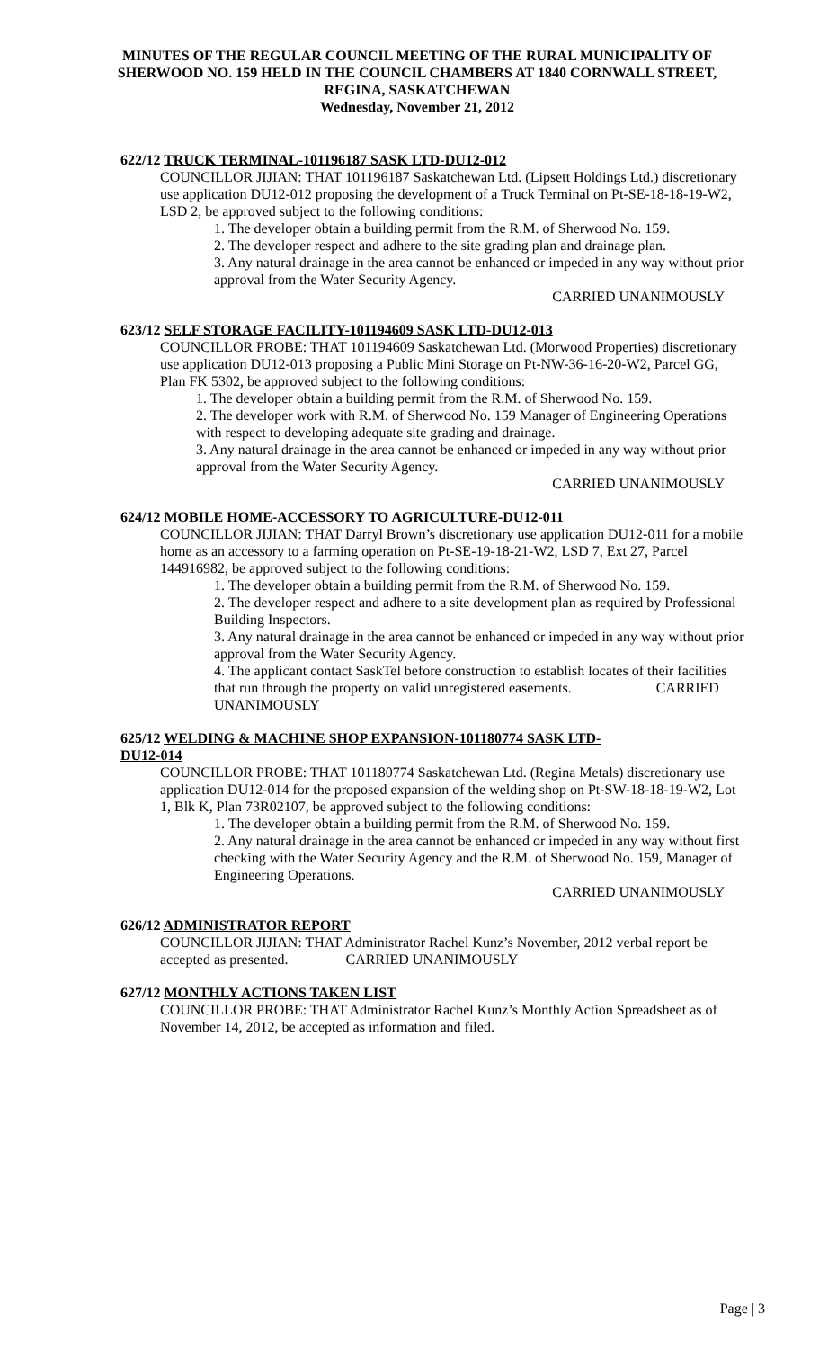MINUTES OF THE REGULAR COUNCIL MEETING OF THE RURAL MUNICIPALITY OF SHERWOOD NO. 159 HELD IN THE COUNCIL CHAMBERS AT 1840 CORNWALL STREET, REGINA, SASKATCHEWAN
Wednesday, November 21, 2012
622/12 TRUCK TERMINAL-101196187 SASK LTD-DU12-012
COUNCILLOR JIJIAN: THAT 101196187 Saskatchewan Ltd. (Lipsett Holdings Ltd.) discretionary use application DU12-012 proposing the development of a Truck Terminal on Pt-SE-18-18-19-W2, LSD 2, be approved subject to the following conditions:
1. The developer obtain a building permit from the R.M. of Sherwood No. 159.
2. The developer respect and adhere to the site grading plan and drainage plan.
3. Any natural drainage in the area cannot be enhanced or impeded in any way without prior approval from the Water Security Agency.
CARRIED UNANIMOUSLY
623/12 SELF STORAGE FACILITY-101194609 SASK LTD-DU12-013
COUNCILLOR PROBE: THAT 101194609 Saskatchewan Ltd. (Morwood Properties) discretionary use application DU12-013 proposing a Public Mini Storage on Pt-NW-36-16-20-W2, Parcel GG, Plan FK 5302, be approved subject to the following conditions:
1. The developer obtain a building permit from the R.M. of Sherwood No. 159.
2. The developer work with R.M. of Sherwood No. 159 Manager of Engineering Operations with respect to developing adequate site grading and drainage.
3. Any natural drainage in the area cannot be enhanced or impeded in any way without prior approval from the Water Security Agency.
CARRIED UNANIMOUSLY
624/12 MOBILE HOME-ACCESSORY TO AGRICULTURE-DU12-011
COUNCILLOR JIJIAN: THAT Darryl Brown’s discretionary use application DU12-011 for a mobile home as an accessory to a farming operation on Pt-SE-19-18-21-W2, LSD 7, Ext 27, Parcel 144916982, be approved subject to the following conditions:
1. The developer obtain a building permit from the R.M. of Sherwood No. 159.
2. The developer respect and adhere to a site development plan as required by Professional Building Inspectors.
3. Any natural drainage in the area cannot be enhanced or impeded in any way without prior approval from the Water Security Agency.
4. The applicant contact SaskTel before construction to establish locates of their facilities that run through the property on valid unregistered easements. CARRIED UNANIMOUSLY
625/12 WELDING & MACHINE SHOP EXPANSION-101180774 SASK LTD-
DU12-014
COUNCILLOR PROBE: THAT 101180774 Saskatchewan Ltd. (Regina Metals) discretionary use application DU12-014 for the proposed expansion of the welding shop on Pt-SW-18-18-19-W2, Lot 1, Blk K, Plan 73R02107, be approved subject to the following conditions:
1. The developer obtain a building permit from the R.M. of Sherwood No. 159.
2. Any natural drainage in the area cannot be enhanced or impeded in any way without first checking with the Water Security Agency and the R.M. of Sherwood No. 159, Manager of Engineering Operations.
CARRIED UNANIMOUSLY
626/12 ADMINISTRATOR REPORT
COUNCILLOR JIJIAN: THAT Administrator Rachel Kunz’s November, 2012 verbal report be accepted as presented. CARRIED UNANIMOUSLY
627/12 MONTHLY ACTIONS TAKEN LIST
COUNCILLOR PROBE: THAT Administrator Rachel Kunz’s Monthly Action Spreadsheet as of November 14, 2012, be accepted as information and filed.
Page | 3